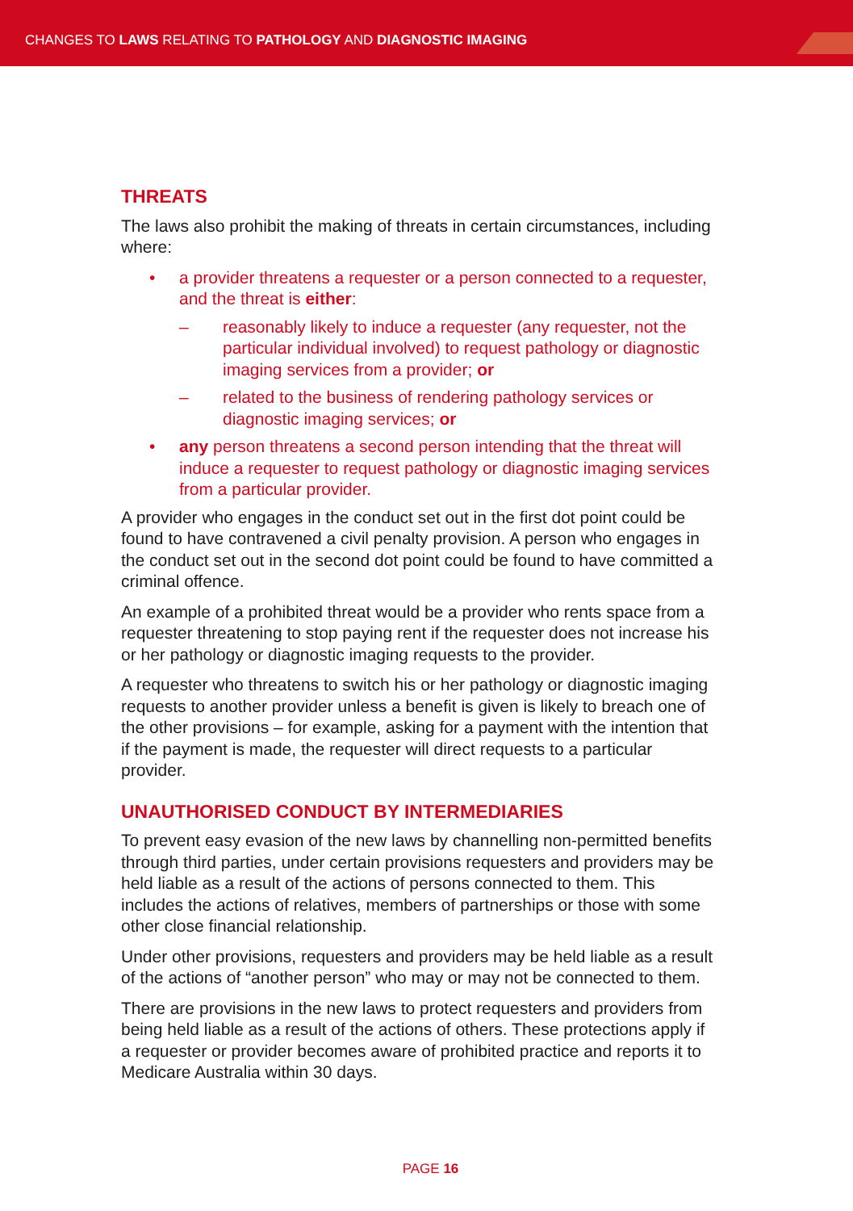CHANGES TO LAWS RELATING TO PATHOLOGY AND DIAGNOSTIC IMAGING
THREATS
The laws also prohibit the making of threats in certain circumstances, including where:
• a provider threatens a requester or a person connected to a requester, and the threat is either:
– reasonably likely to induce a requester (any requester, not the particular individual involved) to request pathology or diagnostic imaging services from a provider; or
– related to the business of rendering pathology services or diagnostic imaging services; or
• any person threatens a second person intending that the threat will induce a requester to request pathology or diagnostic imaging services from a particular provider.
A provider who engages in the conduct set out in the first dot point could be found to have contravened a civil penalty provision. A person who engages in the conduct set out in the second dot point could be found to have committed a criminal offence.
An example of a prohibited threat would be a provider who rents space from a requester threatening to stop paying rent if the requester does not increase his or her pathology or diagnostic imaging requests to the provider.
A requester who threatens to switch his or her pathology or diagnostic imaging requests to another provider unless a benefit is given is likely to breach one of the other provisions – for example, asking for a payment with the intention that if the payment is made, the requester will direct requests to a particular provider.
UNAUTHORISED CONDUCT BY INTERMEDIARIES
To prevent easy evasion of the new laws by channelling non-permitted benefits through third parties, under certain provisions requesters and providers may be held liable as a result of the actions of persons connected to them. This includes the actions of relatives, members of partnerships or those with some other close financial relationship.
Under other provisions, requesters and providers may be held liable as a result of the actions of “another person” who may or may not be connected to them.
There are provisions in the new laws to protect requesters and providers from being held liable as a result of the actions of others. These protections apply if a requester or provider becomes aware of prohibited practice and reports it to Medicare Australia within 30 days.
PAGE 16